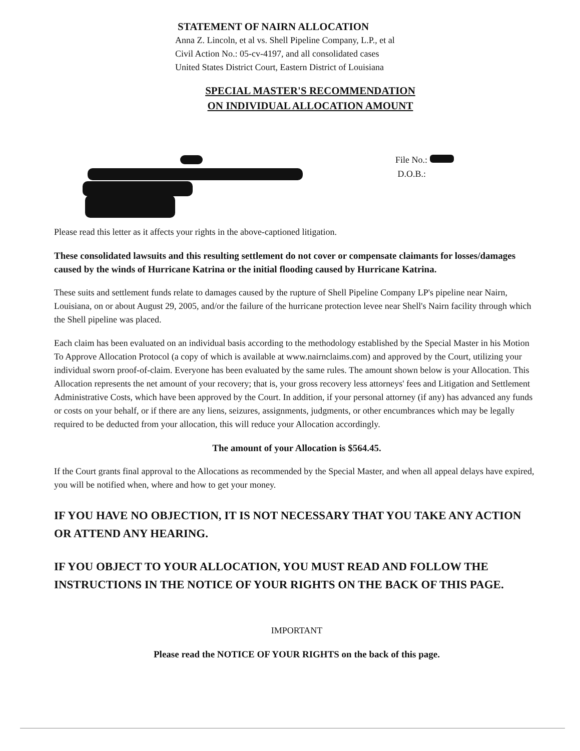STATEMENT OF NAIRN ALLOCATION
Anna Z. Lincoln, et al vs. Shell Pipeline Company, L.P., et al
Civil Action No.: 05-cv-4197, and all consolidated cases
United States District Court, Eastern District of Louisiana
SPECIAL MASTER'S RECOMMENDATION
ON INDIVIDUAL ALLOCATION AMOUNT
File No.:
D.O.B.:
Please read this letter as it affects your rights in the above-captioned litigation.
These consolidated lawsuits and this resulting settlement do not cover or compensate claimants for losses/damages caused by the winds of Hurricane Katrina or the initial flooding caused by Hurricane Katrina.
These suits and settlement funds relate to damages caused by the rupture of Shell Pipeline Company LP's pipeline near Nairn, Louisiana, on or about August 29, 2005, and/or the failure of the hurricane protection levee near Shell's Nairn facility through which the Shell pipeline was placed.
Each claim has been evaluated on an individual basis according to the methodology established by the Special Master in his Motion To Approve Allocation Protocol (a copy of which is available at www.nairnclaims.com) and approved by the Court, utilizing your individual sworn proof-of-claim. Everyone has been evaluated by the same rules. The amount shown below is your Allocation. This Allocation represents the net amount of your recovery; that is, your gross recovery less attorneys' fees and Litigation and Settlement Administrative Costs, which have been approved by the Court. In addition, if your personal attorney (if any) has advanced any funds or costs on your behalf, or if there are any liens, seizures, assignments, judgments, or other encumbrances which may be legally required to be deducted from your allocation, this will reduce your Allocation accordingly.
The amount of your Allocation is $564.45.
If the Court grants final approval to the Allocations as recommended by the Special Master, and when all appeal delays have expired, you will be notified when, where and how to get your money.
IF YOU HAVE NO OBJECTION, IT IS NOT NECESSARY THAT YOU TAKE ANY ACTION OR ATTEND ANY HEARING.
IF YOU OBJECT TO YOUR ALLOCATION, YOU MUST READ AND FOLLOW THE INSTRUCTIONS IN THE NOTICE OF YOUR RIGHTS ON THE BACK OF THIS PAGE.
IMPORTANT
Please read the NOTICE OF YOUR RIGHTS on the back of this page.